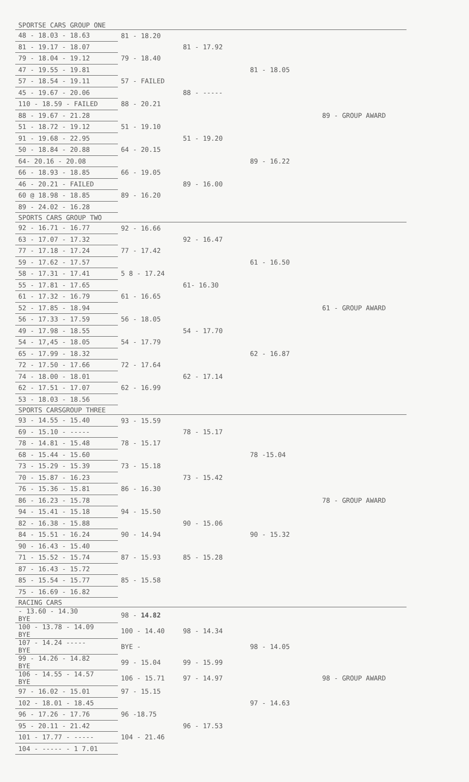| SPORTSE CARS GROUP ONE | | | | |
| --- | --- | --- | --- | --- |
| 48 - 18.03 - 18.63 | 81 - 18.20 | | | |
| 81 - 19.17 - 18.07 | | 81 - 17.92 | | |
| 79 - 18.04 - 19.12 | 79 - 18.40 | | | |
| 47 - 19.55 - 19.81 | | | 81 - 18.05 | |
| 57 - 18.54 - 19.11 | 57 - FAILED | | | |
| 45 - 19.67 - 20.06 | | 88 - ----- | | |
| 110 - 18.59 - FAILED | 88 - 20.21 | | | |
| 88 - 19.67 - 21.28 | | | | 89 - GROUP AWARD |
| 51 - 18.72 - 19.12 | 51 - 19.10 | | | |
| 91 - 19.68 - 22.95 | | 51 - 19.20 | | |
| 50 - 18.84 - 20.88 | 64 - 20.15 | | | |
| 64- 20.16 - 20.08 | | | 89 - 16.22 | |
| 66 - 18.93 - 18.85 | 66 - 19.05 | | | |
| 46 - 20.21 - FAILED | | 89 - 16.00 | | |
| 60 @ 18.98 - 18.85 | 89 - 16.20 | | | |
| 89 - 24.02 - 16.28 | | | | |
| SPORTS CARS GROUP TWO | | | | |
| 92 - 16.71 - 16.77 | 92 - 16.66 | | | |
| 63 - 17.07 - 17.32 | | 92 - 16.47 | | |
| 77 - 17.18 - 17.24 | 77 - 17.42 | | | |
| 59 - 17.62 - 17.57 | | | 61 - 16.50 | |
| 58 - 17.31 - 17.41 | 5 8 - 17.24 | | | |
| 55 - 17.81 - 17.65 | | 61- 16.30 | | |
| 61 - 17.32 - 16.79 | 61 - 16.65 | | | |
| 52 - 17.85 - 18.94 | | | | 61 - GROUP AWARD |
| 56 - 17.33 - 17.59 | 56 - 18.05 | | | |
| 49 - 17.98 - 18.55 | | 54 - 17.70 | | |
| 54 - 17,45 - 18.05 | 54 - 17.79 | | | |
| 65 - 17.99 - 18.32 | | | 62 - 16.87 | |
| 72 - 17.50 - 17.66 | 72 - 17.64 | | | |
| 74 - 18.00 - 18.01 | | 62 - 17.14 | | |
| 62 - 17.51 - 17.07 | 62 - 16.99 | | | |
| 53 - 18.03 - 18.56 | | | | |
| SPORTS CARSGROUP THREE | | | | |
| 93 - 14.55 - 15.40 | 93 - 15.59 | | | |
| 69 - 15.10 - ----- | | 78 - 15.17 | | |
| 78 - 14.81 - 15.48 | 78 - 15.17 | | | |
| 68 - 15.44 - 15.60 | | | 78 -15.04 | |
| 73 - 15.29 - 15.39 | 73 - 15.18 | | | |
| 70 - 15.87 - 16.23 | | 73 - 15.42 | | |
| 76 - 15.36 - 15.81 | 86 - 16.30 | | | |
| 86 - 16.23 - 15.78 | | | | 78 - GROUP AWARD |
| 94 - 15.41 - 15.18 | 94 - 15.50 | | | |
| 82 - 16.38 - 15.88 | | 90 - 15.06 | | |
| 84 - 15.51 - 16.24 | 90 - 14.94 | | 90 - 15.32 | |
| 90 - 16.43 - 15.40 | | | | |
| 71 - 15.52 - 15.74 | 87 - 15.93 | 85 - 15.28 | | |
| 87 - 16.43 - 15.72 | | | | |
| 85 - 15.54 - 15.77 | 85 - 15.58 | | | |
| 75 - 16.69 - 16.82 | | | | |
| RACING CARS | | | | |
| - 13.60 - 14.30 BYE | 98 - 14.82 | | | |
| 100 - 13.78 - 14.09 BYE | 100 - 14.40 | 98 - 14.34 | | |
| 107 - 14.24 ----- BYE | BYE - | | 98 - 14.05 | |
| 99 - 14.26 - 14.82 BYE | 99 - 15.04 | 99 - 15.99 | | |
| 106 - 14.55 - 14.57 BYE | 106 - 15.71 | 97 - 14.97 | | 98 - GROUP AWARD |
| 97 - 16.02 - 15.01 | 97 - 15.15 | | | |
| 102 - 18.01 - 18.45 | | | 97 - 14.63 | |
| 96 - 17.26 - 17.76 | 96 -18.75 | | | |
| 95 - 20.11 - 21.42 | | 96 - 17.53 | | |
| 101 - 17.77 - ----- | 104 - 21.46 | | | |
| 104 - ----- - 1 7.01 | | | | |